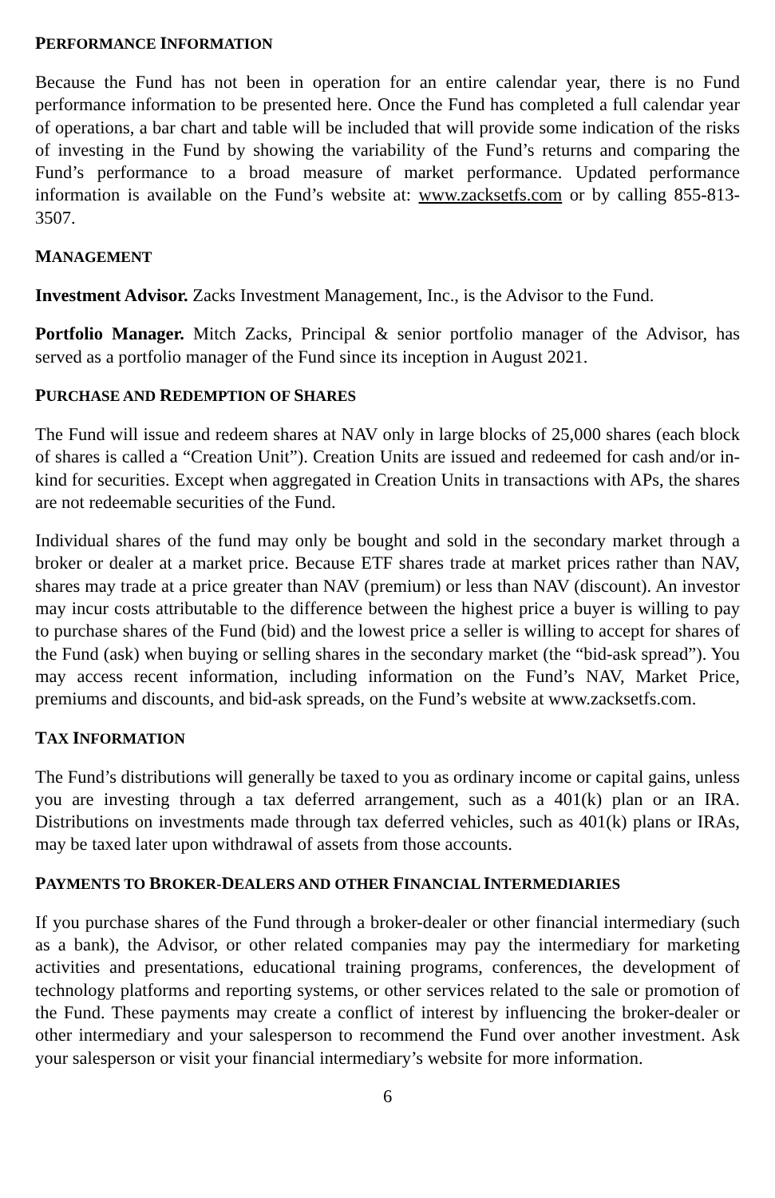PERFORMANCE INFORMATION
Because the Fund has not been in operation for an entire calendar year, there is no Fund performance information to be presented here. Once the Fund has completed a full calendar year of operations, a bar chart and table will be included that will provide some indication of the risks of investing in the Fund by showing the variability of the Fund’s returns and comparing the Fund’s performance to a broad measure of market performance. Updated performance information is available on the Fund’s website at: www.zacksetfs.com or by calling 855-813-3507.
MANAGEMENT
Investment Advisor. Zacks Investment Management, Inc., is the Advisor to the Fund.
Portfolio Manager. Mitch Zacks, Principal & senior portfolio manager of the Advisor, has served as a portfolio manager of the Fund since its inception in August 2021.
PURCHASE AND REDEMPTION OF SHARES
The Fund will issue and redeem shares at NAV only in large blocks of 25,000 shares (each block of shares is called a “Creation Unit”). Creation Units are issued and redeemed for cash and/or in-kind for securities. Except when aggregated in Creation Units in transactions with APs, the shares are not redeemable securities of the Fund.
Individual shares of the fund may only be bought and sold in the secondary market through a broker or dealer at a market price. Because ETF shares trade at market prices rather than NAV, shares may trade at a price greater than NAV (premium) or less than NAV (discount). An investor may incur costs attributable to the difference between the highest price a buyer is willing to pay to purchase shares of the Fund (bid) and the lowest price a seller is willing to accept for shares of the Fund (ask) when buying or selling shares in the secondary market (the “bid-ask spread”). You may access recent information, including information on the Fund’s NAV, Market Price, premiums and discounts, and bid-ask spreads, on the Fund’s website at www.zacksetfs.com.
TAX INFORMATION
The Fund’s distributions will generally be taxed to you as ordinary income or capital gains, unless you are investing through a tax deferred arrangement, such as a 401(k) plan or an IRA. Distributions on investments made through tax deferred vehicles, such as 401(k) plans or IRAs, may be taxed later upon withdrawal of assets from those accounts.
PAYMENTS TO BROKER-DEALERS AND OTHER FINANCIAL INTERMEDIARIES
If you purchase shares of the Fund through a broker-dealer or other financial intermediary (such as a bank), the Advisor, or other related companies may pay the intermediary for marketing activities and presentations, educational training programs, conferences, the development of technology platforms and reporting systems, or other services related to the sale or promotion of the Fund. These payments may create a conflict of interest by influencing the broker-dealer or other intermediary and your salesperson to recommend the Fund over another investment. Ask your salesperson or visit your financial intermediary’s website for more information.
6